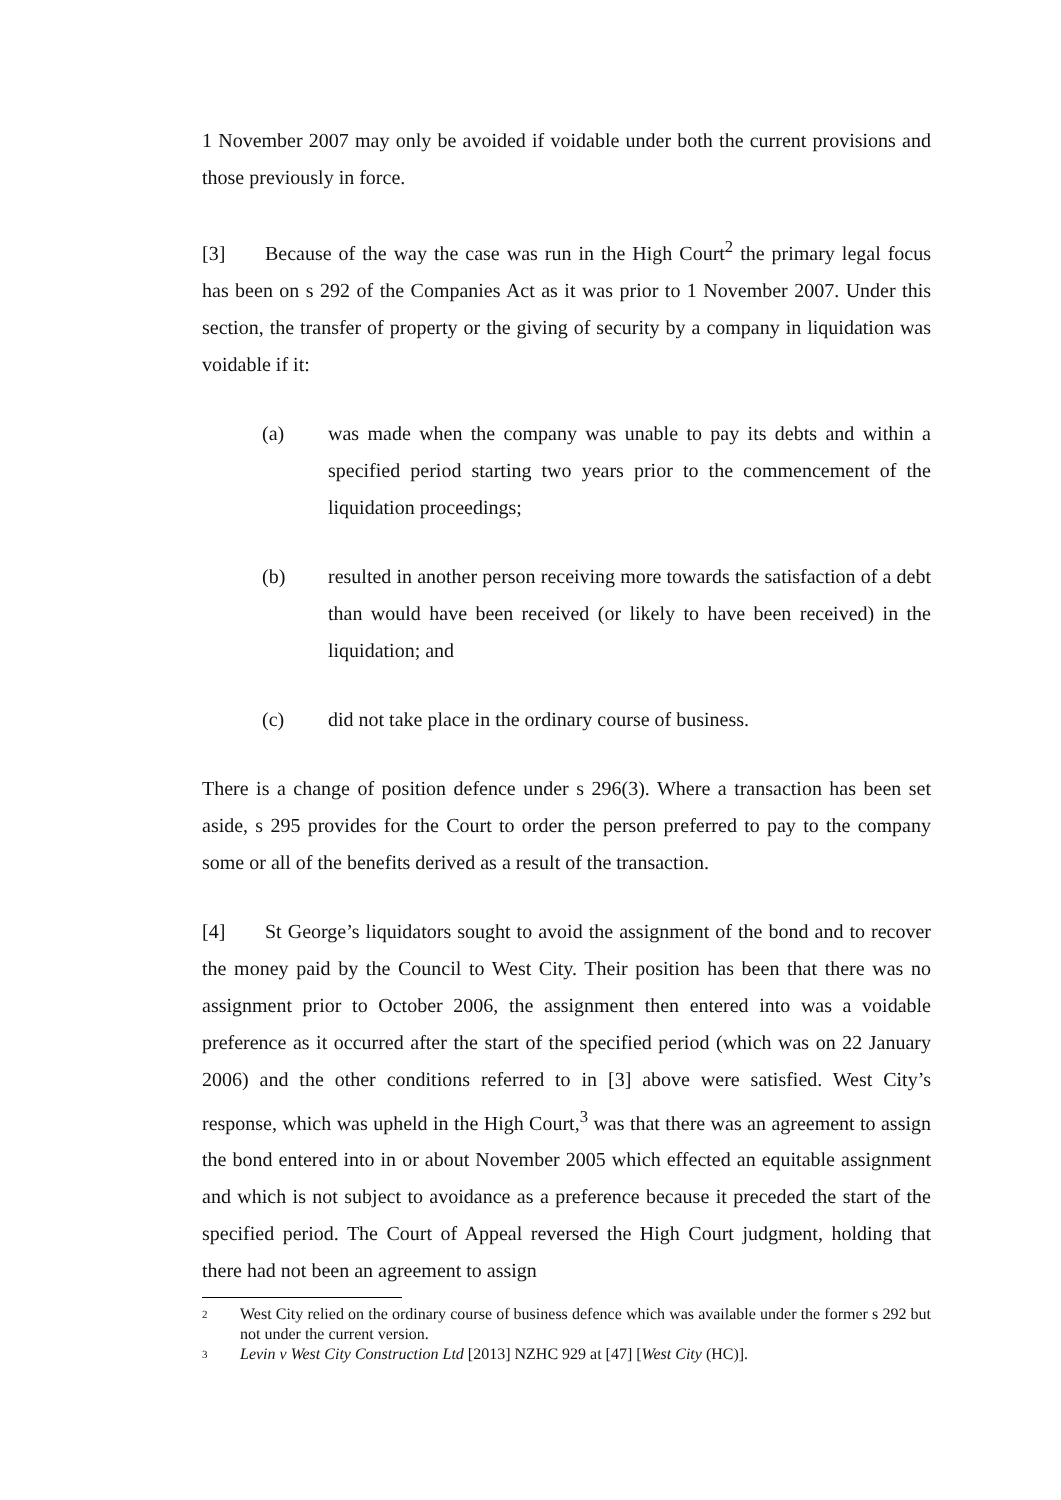1 November 2007 may only be avoided if voidable under both the current provisions and those previously in force.
[3] Because of the way the case was run in the High Court<sup>2</sup> the primary legal focus has been on s 292 of the Companies Act as it was prior to 1 November 2007. Under this section, the transfer of property or the giving of security by a company in liquidation was voidable if it:
(a) was made when the company was unable to pay its debts and within a specified period starting two years prior to the commencement of the liquidation proceedings;
(b) resulted in another person receiving more towards the satisfaction of a debt than would have been received (or likely to have been received) in the liquidation; and
(c) did not take place in the ordinary course of business.
There is a change of position defence under s 296(3). Where a transaction has been set aside, s 295 provides for the Court to order the person preferred to pay to the company some or all of the benefits derived as a result of the transaction.
[4] St George’s liquidators sought to avoid the assignment of the bond and to recover the money paid by the Council to West City. Their position has been that there was no assignment prior to October 2006, the assignment then entered into was a voidable preference as it occurred after the start of the specified period (which was on 22 January 2006) and the other conditions referred to in [3] above were satisfied. West City’s response, which was upheld in the High Court,<sup>3</sup> was that there was an agreement to assign the bond entered into in or about November 2005 which effected an equitable assignment and which is not subject to avoidance as a preference because it preceded the start of the specified period. The Court of Appeal reversed the High Court judgment, holding that there had not been an agreement to assign
<sup>2</sup> West City relied on the ordinary course of business defence which was available under the former s 292 but not under the current version.
<sup>3</sup> Levin v West City Construction Ltd [2013] NZHC 929 at [47] [West City (HC)].